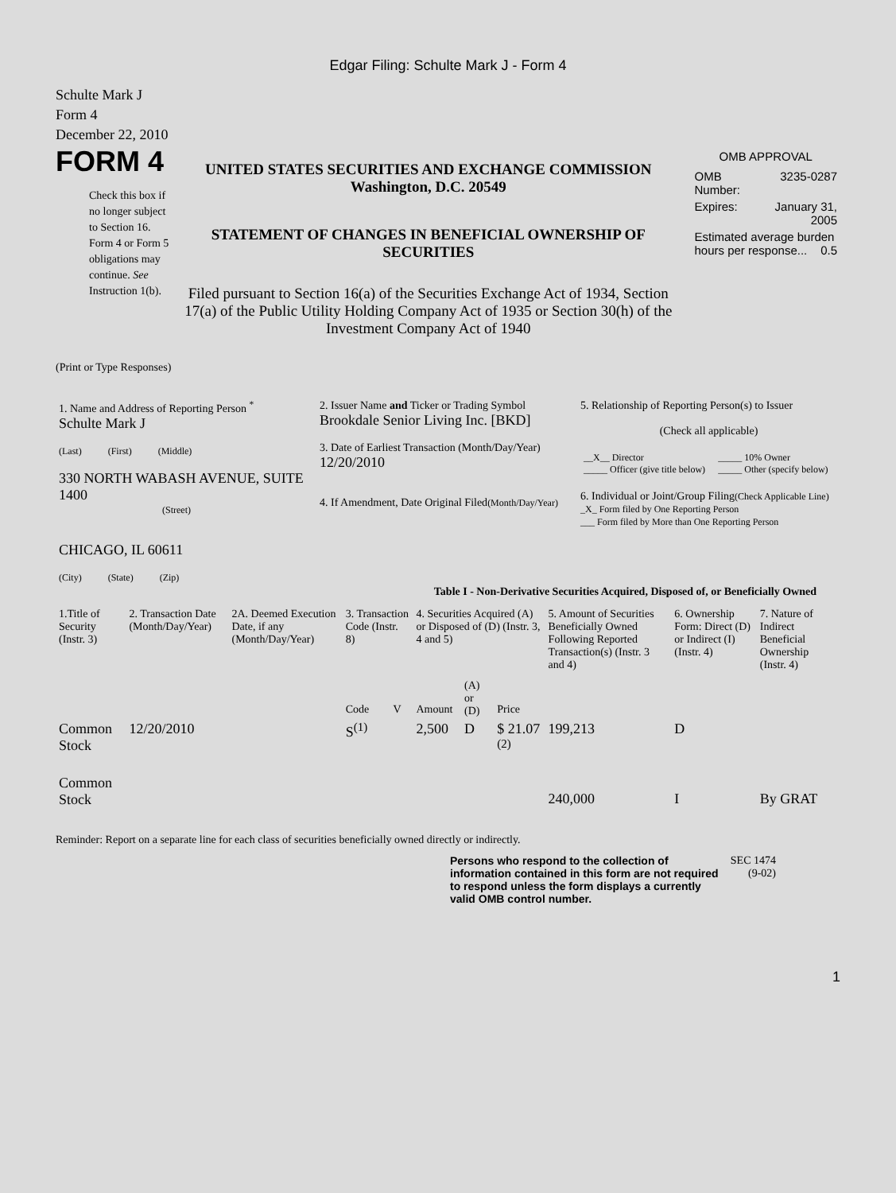Edgar Filing: Schulte Mark J - Form 4
Schulte Mark J
Form 4
December 22, 2010
FORM 4
Check this box if no longer subject to Section 16. Form 4 or Form 5 obligations may continue. See Instruction 1(b).
UNITED STATES SECURITIES AND EXCHANGE COMMISSION
Washington, D.C. 20549
STATEMENT OF CHANGES IN BENEFICIAL OWNERSHIP OF SECURITIES
Filed pursuant to Section 16(a) of the Securities Exchange Act of 1934, Section 17(a) of the Public Utility Holding Company Act of 1935 or Section 30(h) of the Investment Company Act of 1940
OMB APPROVAL
| OMB Number: | 3235-0287 |
| Expires: | January 31, 2005 |
| Estimated average burden hours per response... 0.5 | |
(Print or Type Responses)
| 1. Name and Address of Reporting Person <sup>*</sup> Schulte Mark J (Last) (First) (Middle) 330 NORTH WABASH AVENUE, SUITE 1400 (Street) CHICAGO, IL 60611 (City) (State) (Zip) | 2. Issuer Name and Ticker or Trading Symbol Brookdale Senior Living Inc. [BKD] 3. Date of Earliest Transaction (Month/Day/Year) 12/20/2010 4. If Amendment, Date Original Filed (Month/Day/Year) | 5. Relationship of Reporting Person(s) to Issuer (Check all applicable) / __X__ Director _____ Officer (give title below) / _____ 10% Owner _____ Other (specify below) / 6. Individual or Joint/Group Filing (Check Applicable Line) _X_ Form filed by One Reporting Person ___ Form filed by More than One Reporting Person |
Table I - Non-Derivative Securities Acquired, Disposed of, or Beneficially Owned
| 1.Title of Security (Instr. 3) | 2. Transaction Date (Month/Day/Year) | 2A. Deemed Execution Date, if any (Month/Day/Year) | 3. Transaction Code (Instr. 8) | | 4. Securities Acquired (A) or Disposed of (D) (Instr. 3, 4 and 5) | | | 5. Amount of Securities Beneficially Owned Following Reported Transaction(s) (Instr. 3 and 4) | 6. Ownership Form: Direct (D) or Indirect (I) (Instr. 4) | 7. Nature of Indirect Beneficial Ownership (Instr. 4) |
| --- | --- | --- | --- | --- | --- | --- | --- | --- | --- | --- |
| | | | Code | V | Amount | (A) or (D) | Price | | | |
| Common Stock | 12/20/2010 | | S<sup>(1)</sup> | | 2,500 | D | $ 21.07 <sup>(2)</sup> | 199,213 | D | |
| Common Stock | | | | | | | | 240,000 | I | By GRAT |
Reminder: Report on a separate line for each class of securities beneficially owned directly or indirectly.
Persons who respond to the collection of information contained in this form are not required to respond unless the form displays a currently valid OMB control number.
SEC 1474 (9-02)
1